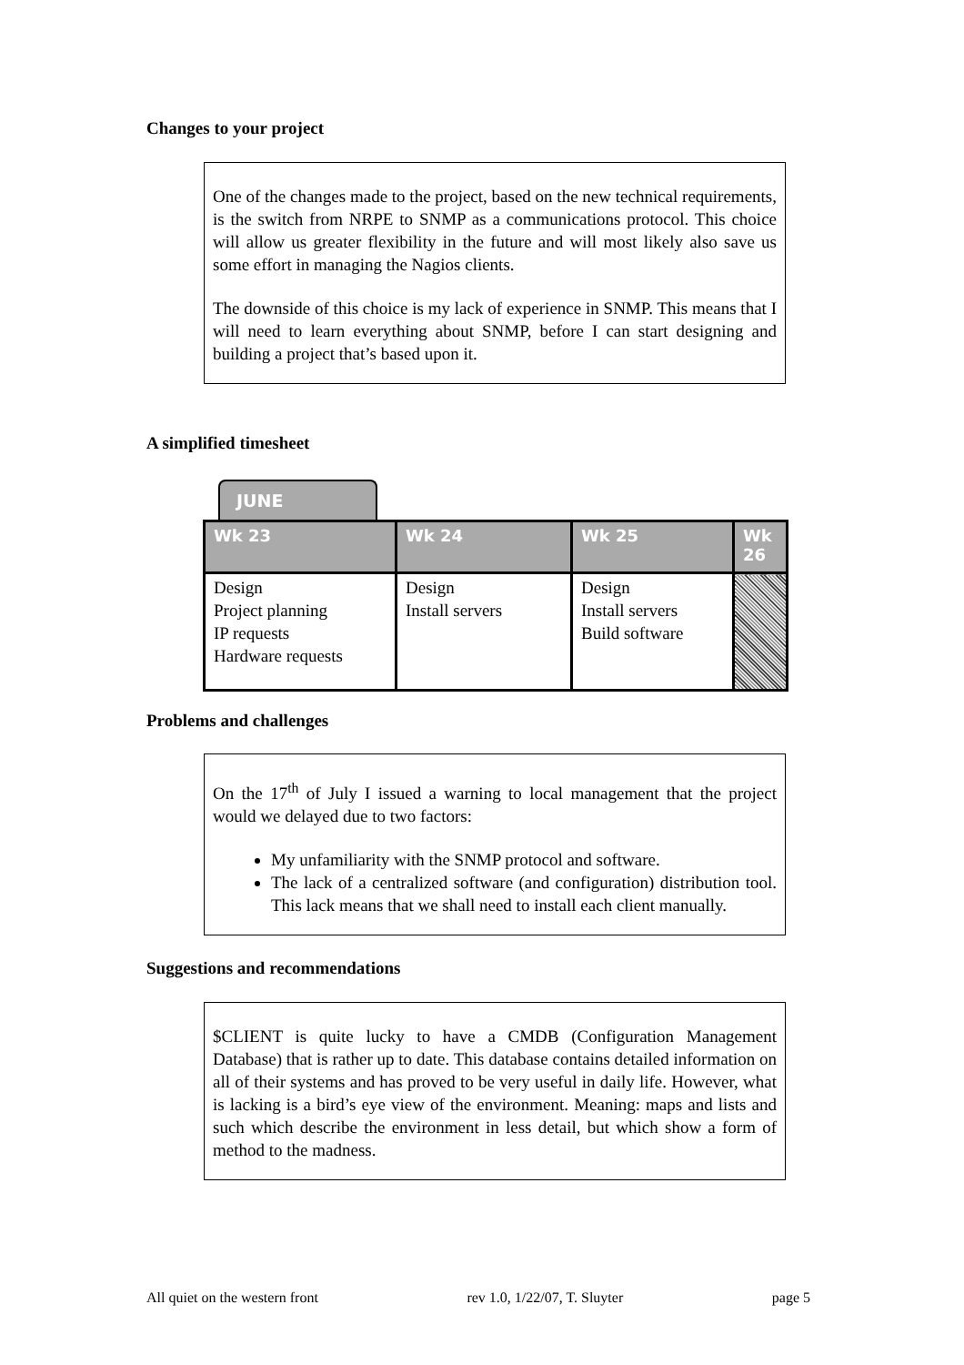Changes to your project
One of the changes made to the project, based on the new technical requirements, is the switch from NRPE to SNMP as a communications protocol. This choice will allow us greater flexibility in the future and will most likely also save us some effort in managing the Nagios clients.
The downside of this choice is my lack of experience in SNMP. This means that I will need to learn everything about SNMP, before I can start designing and building a project that’s based upon it.
A simplified timesheet
JUNE
| Wk 23 | Wk 24 | Wk 25 | Wk 26 |
| --- | --- | --- | --- |
| Design Project planning IP requests Hardware requests | Design Install servers | Design Install servers Build software | |
Problems and challenges
On the 17<sup>th</sup> of July I issued a warning to local management that the project would we delayed due to two factors:
My unfamiliarity with the SNMP protocol and software.
The lack of a centralized software (and configuration) distribution tool. This lack means that we shall need to install each client manually.
Suggestions and recommendations
$CLIENT is quite lucky to have a CMDB (Configuration Management Database) that is rather up to date. This database contains detailed information on all of their systems and has proved to be very useful in daily life. However, what is lacking is a bird’s eye view of the environment. Meaning: maps and lists and such which describe the environment in less detail, but which show a form of method to the madness.
All quiet on the western front rev 1.0, 1/22/07, T. Sluyter page 5